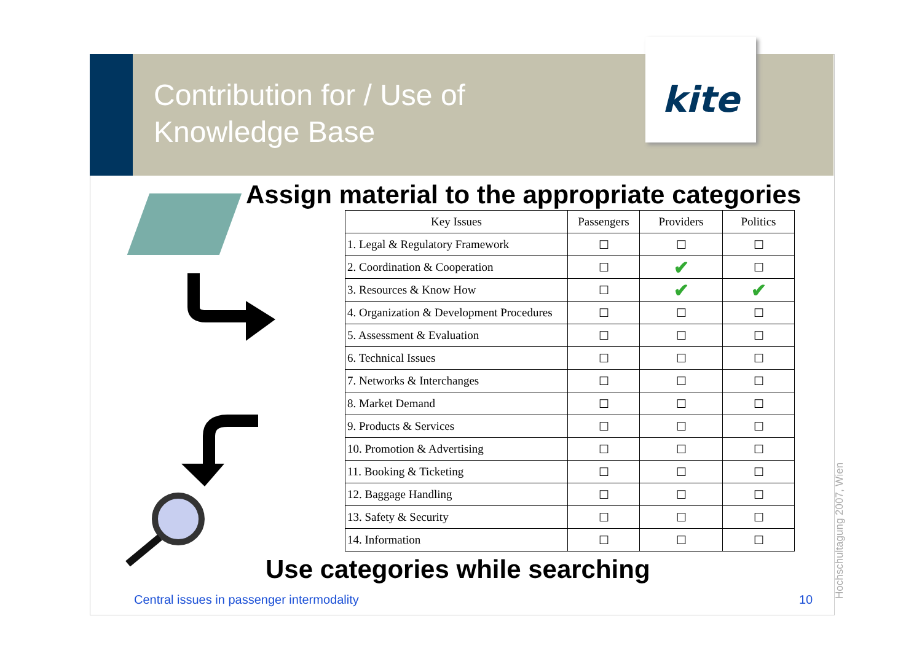Contribution for / Use of
Knowledge Base
kite
Assign material to the appropriate categories
| Key Issues | Passengers | Providers | Politics |
| --- | --- | --- | --- |
| 1. Legal & Regulatory Framework | ☐ | ☐ | ☐ |
| 2. Coordination & Cooperation | ☐ | ✔ | ☐ |
| 3. Resources & Know How | ☐ | ✔ | ✔ |
| 4. Organization & Development Procedures | ☐ | ☐ | ☐ |
| 5. Assessment & Evaluation | ☐ | ☐ | ☐ |
| 6. Technical Issues | ☐ | ☐ | ☐ |
| 7. Networks & Interchanges | ☐ | ☐ | ☐ |
| 8. Market Demand | ☐ | ☐ | ☐ |
| 9. Products & Services | ☐ | ☐ | ☐ |
| 10. Promotion & Advertising | ☐ | ☐ | ☐ |
| 11. Booking & Ticketing | ☐ | ☐ | ☐ |
| 12. Baggage Handling | ☐ | ☐ | ☐ |
| 13. Safety & Security | ☐ | ☐ | ☐ |
| 14. Information | ☐ | ☐ | ☐ |
Use categories while searching
Central issues in passenger intermodality
10 Hochschultagung 2007, Wien